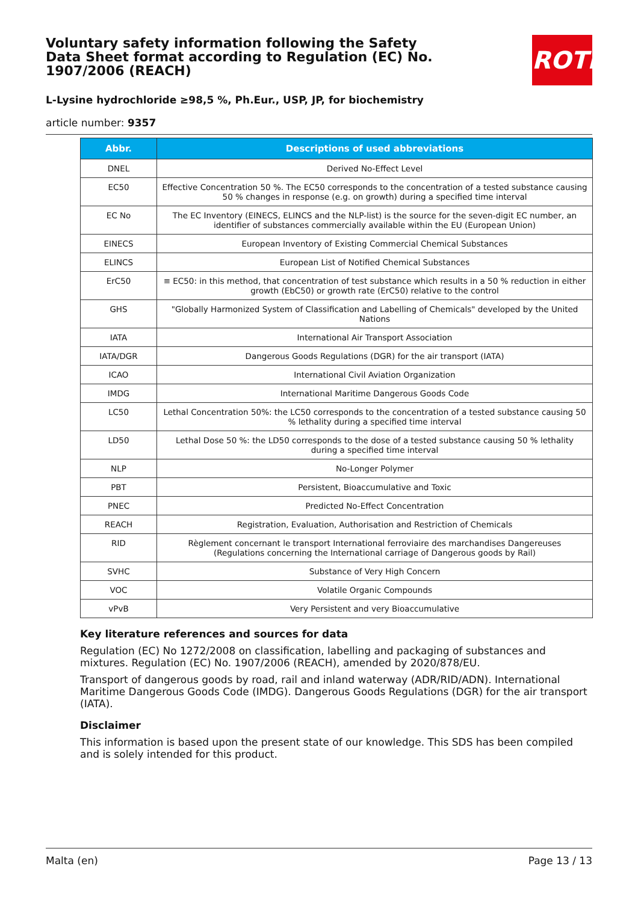Voluntary safety information following the Safety Data Sheet format according to Regulation (EC) No. 1907/2006 (REACH)
ROTH
L-Lysine hydrochloride ≥98,5 %, Ph.Eur., USP, JP, for biochemistry
article number: 9357
| Abbr. | Descriptions of used abbreviations |
| --- | --- |
| DNEL | Derived No-Effect Level |
| EC50 | Effective Concentration 50 %. The EC50 corresponds to the concentration of a tested substance causing 50 % changes in response (e.g. on growth) during a specified time interval |
| EC No | The EC Inventory (EINECS, ELINCS and the NLP-list) is the source for the seven-digit EC number, an identifier of substances commercially available within the EU (European Union) |
| EINECS | European Inventory of Existing Commercial Chemical Substances |
| ELINCS | European List of Notified Chemical Substances |
| ErC50 | ≡ EC50: in this method, that concentration of test substance which results in a 50 % reduction in either growth (EbC50) or growth rate (ErC50) relative to the control |
| GHS | "Globally Harmonized System of Classification and Labelling of Chemicals" developed by the United Nations |
| IATA | International Air Transport Association |
| IATA/DGR | Dangerous Goods Regulations (DGR) for the air transport (IATA) |
| ICAO | International Civil Aviation Organization |
| IMDG | International Maritime Dangerous Goods Code |
| LC50 | Lethal Concentration 50%: the LC50 corresponds to the concentration of a tested substance causing 50 % lethality during a specified time interval |
| LD50 | Lethal Dose 50 %: the LD50 corresponds to the dose of a tested substance causing 50 % lethality during a specified time interval |
| NLP | No-Longer Polymer |
| PBT | Persistent, Bioaccumulative and Toxic |
| PNEC | Predicted No-Effect Concentration |
| REACH | Registration, Evaluation, Authorisation and Restriction of Chemicals |
| RID | Règlement concernant le transport International ferroviaire des marchandises Dangereuses (Regulations concerning the International carriage of Dangerous goods by Rail) |
| SVHC | Substance of Very High Concern |
| VOC | Volatile Organic Compounds |
| vPvB | Very Persistent and very Bioaccumulative |
Key literature references and sources for data
Regulation (EC) No 1272/2008 on classification, labelling and packaging of substances and mixtures. Regulation (EC) No. 1907/2006 (REACH), amended by 2020/878/EU.
Transport of dangerous goods by road, rail and inland waterway (ADR/RID/ADN). International Maritime Dangerous Goods Code (IMDG). Dangerous Goods Regulations (DGR) for the air transport (IATA).
Disclaimer
This information is based upon the present state of our knowledge. This SDS has been compiled and is solely intended for this product.
Malta (en) Page 13 / 13